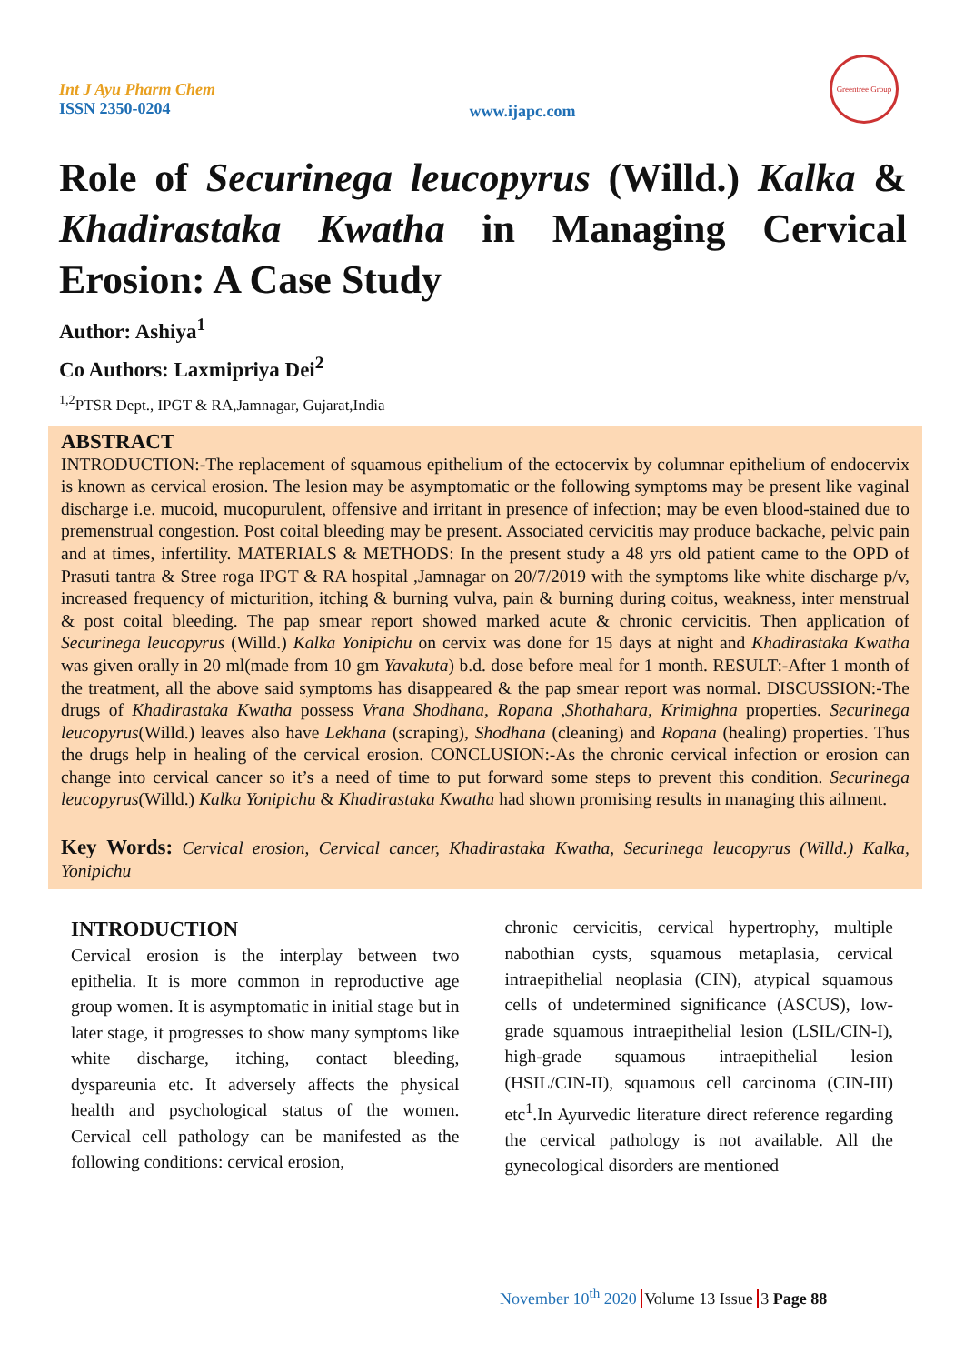Int J Ayu Pharm Chem
ISSN 2350-0204
www.ijapc.com
Greentree Group
Role of Securinega leucopyrus (Willd.) Kalka & Khadirastaka Kwatha in Managing Cervical Erosion: A Case Study
Author: Ashiya<sup>1</sup>
Co Authors: Laxmipriya Dei<sup>2</sup>
<sup>1,2</sup>PTSR Dept., IPGT & RA,Jamnagar, Gujarat,India
ABSTRACT
INTRODUCTION:-The replacement of squamous epithelium of the ectocervix by columnar epithelium of endocervix is known as cervical erosion. The lesion may be asymptomatic or the following symptoms may be present like vaginal discharge i.e. mucoid, mucopurulent, offensive and irritant in presence of infection; may be even blood-stained due to premenstrual congestion. Post coital bleeding may be present. Associated cervicitis may produce backache, pelvic pain and at times, infertility. MATERIALS & METHODS: In the present study a 48 yrs old patient came to the OPD of Prasuti tantra & Stree roga IPGT & RA hospital ,Jamnagar on 20/7/2019 with the symptoms like white discharge p/v, increased frequency of micturition, itching & burning vulva, pain & burning during coitus, weakness, inter menstrual & post coital bleeding. The pap smear report showed marked acute & chronic cervicitis. Then application of Securinega leucopyrus (Willd.) Kalka Yonipichu on cervix was done for 15 days at night and Khadirastaka Kwatha was given orally in 20 ml(made from 10 gm Yavakuta) b.d. dose before meal for 1 month. RESULT:-After 1 month of the treatment, all the above said symptoms has disappeared & the pap smear report was normal. DISCUSSION:-The drugs of Khadirastaka Kwatha possess Vrana Shodhana, Ropana ,Shothahara, Krimighna properties. Securinega leucopyrus(Willd.) leaves also have Lekhana (scraping), Shodhana (cleaning) and Ropana (healing) properties. Thus the drugs help in healing of the cervical erosion. CONCLUSION:-As the chronic cervical infection or erosion can change into cervical cancer so it’s a need of time to put forward some steps to prevent this condition. Securinega leucopyrus(Willd.) Kalka Yonipichu & Khadirastaka Kwatha had shown promising results in managing this ailment.
Key Words: Cervical erosion, Cervical cancer, Khadirastaka Kwatha, Securinega leucopyrus (Willd.) Kalka, Yonipichu
INTRODUCTION
Cervical erosion is the interplay between two epithelia. It is more common in reproductive age group women. It is asymptomatic in initial stage but in later stage, it progresses to show many symptoms like white discharge, itching, contact bleeding, dyspareunia etc. It adversely affects the physical health and psychological status of the women. Cervical cell pathology can be manifested as the following conditions: cervical erosion,
chronic cervicitis, cervical hypertrophy, multiple nabothian cysts, squamous metaplasia, cervical intraepithelial neoplasia (CIN), atypical squamous cells of undetermined significance (ASCUS), low-grade squamous intraepithelial lesion (LSIL/CIN-I), high-grade squamous intraepithelial lesion (HSIL/CIN-II), squamous cell carcinoma (CIN-III) etc<sup>1</sup>.In Ayurvedic literature direct reference regarding the cervical pathology is not available. All the gynecological disorders are mentioned
November 10<sup>th</sup> 2020 Volume 13 Issue 3 Page 88